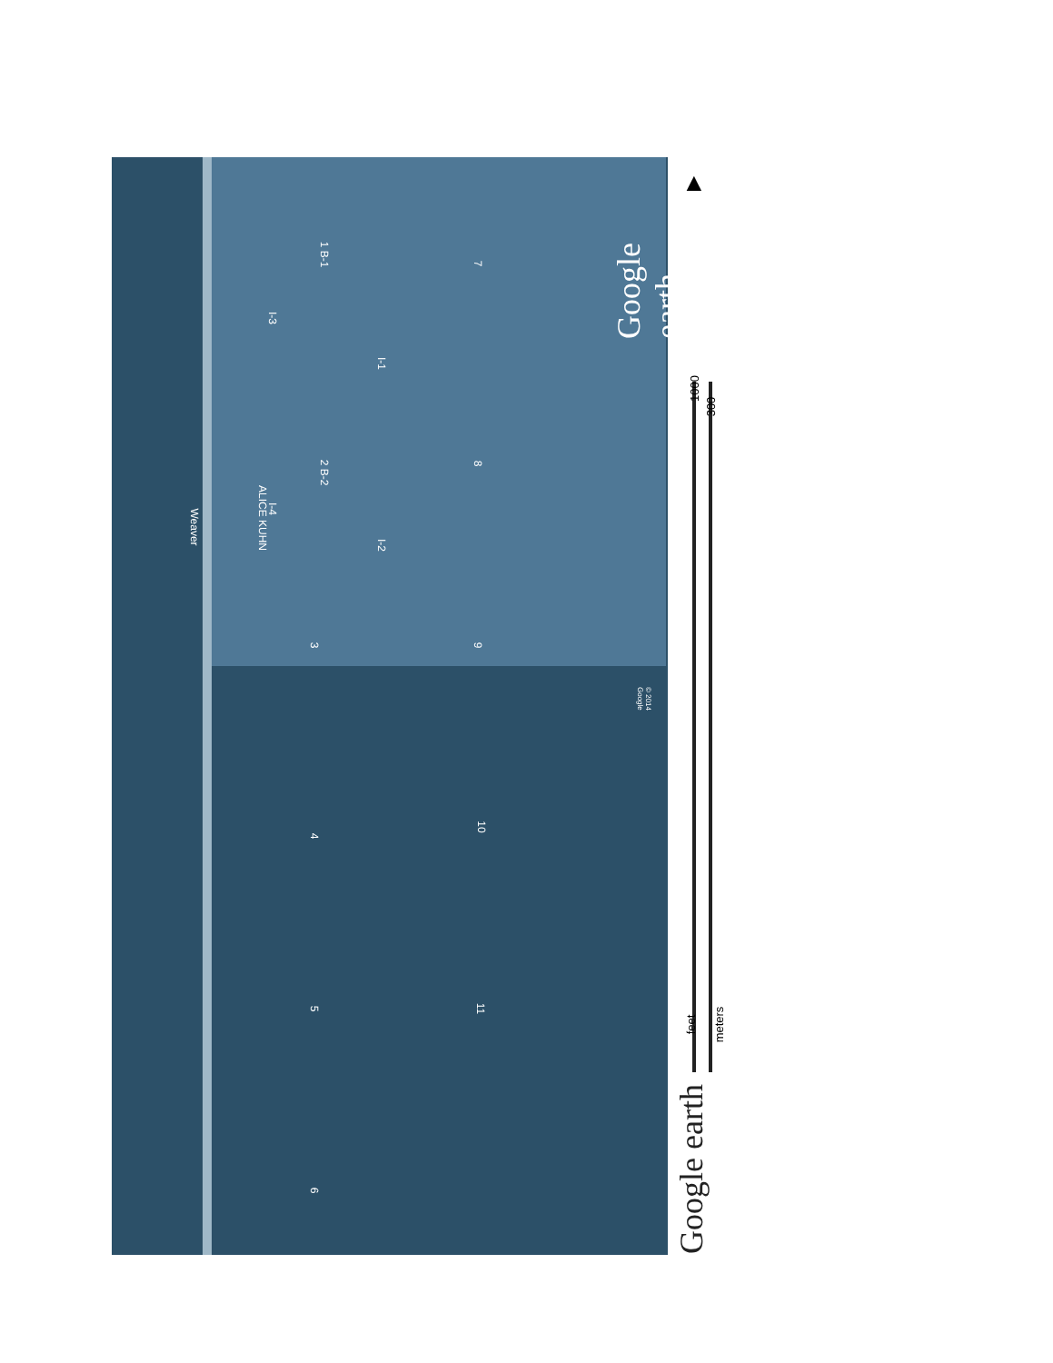Weaver
ALICE KUHN
1 B-1
2 B-2
3
4
5
6
I-1
I-2
I-3
I-4
7
8
9
10
11
© 2014 Google
Google earth
1000
300
feet meters
Google earth
▲